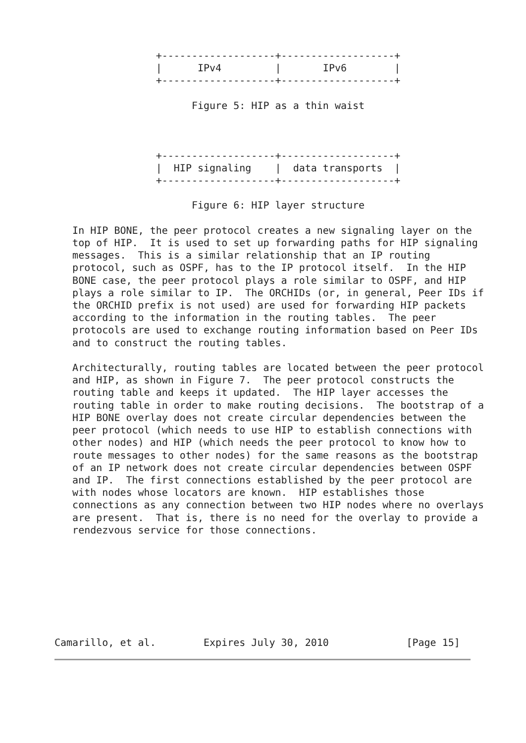+-------------------+-------------------+
                 |      IPv4         |       IPv6        |
                 +-------------------+-------------------+

                       Figure 5: HIP as a thin waist



                 +-------------------+-------------------+
                 |  HIP signaling    |  data transports  |
                 +-------------------+-------------------+

                       Figure 6: HIP layer structure

   In HIP BONE, the peer protocol creates a new signaling layer on the
   top of HIP.  It is used to set up forwarding paths for HIP signaling
   messages.  This is a similar relationship that an IP routing
   protocol, such as OSPF, has to the IP protocol itself.  In the HIP
   BONE case, the peer protocol plays a role similar to OSPF, and HIP
   plays a role similar to IP.  The ORCHIDs (or, in general, Peer IDs if
   the ORCHID prefix is not used) are used for forwarding HIP packets
   according to the information in the routing tables.  The peer
   protocols are used to exchange routing information based on Peer IDs
   and to construct the routing tables.

   Architecturally, routing tables are located between the peer protocol
   and HIP, as shown in Figure 7.  The peer protocol constructs the
   routing table and keeps it updated.  The HIP layer accesses the
   routing table in order to make routing decisions.  The bootstrap of a
   HIP BONE overlay does not create circular dependencies between the
   peer protocol (which needs to use HIP to establish connections with
   other nodes) and HIP (which needs the peer protocol to know how to
   route messages to other nodes) for the same reasons as the bootstrap
   of an IP network does not create circular dependencies between OSPF
   and IP.  The first connections established by the peer protocol are
   with nodes whose locators are known.  HIP establishes those
   connections as any connection between two HIP nodes where no overlays
   are present.  That is, there is no need for the overlay to provide a
   rendezvous service for those connections.








Camarillo, et al.        Expires July 30, 2010             [Page 15]